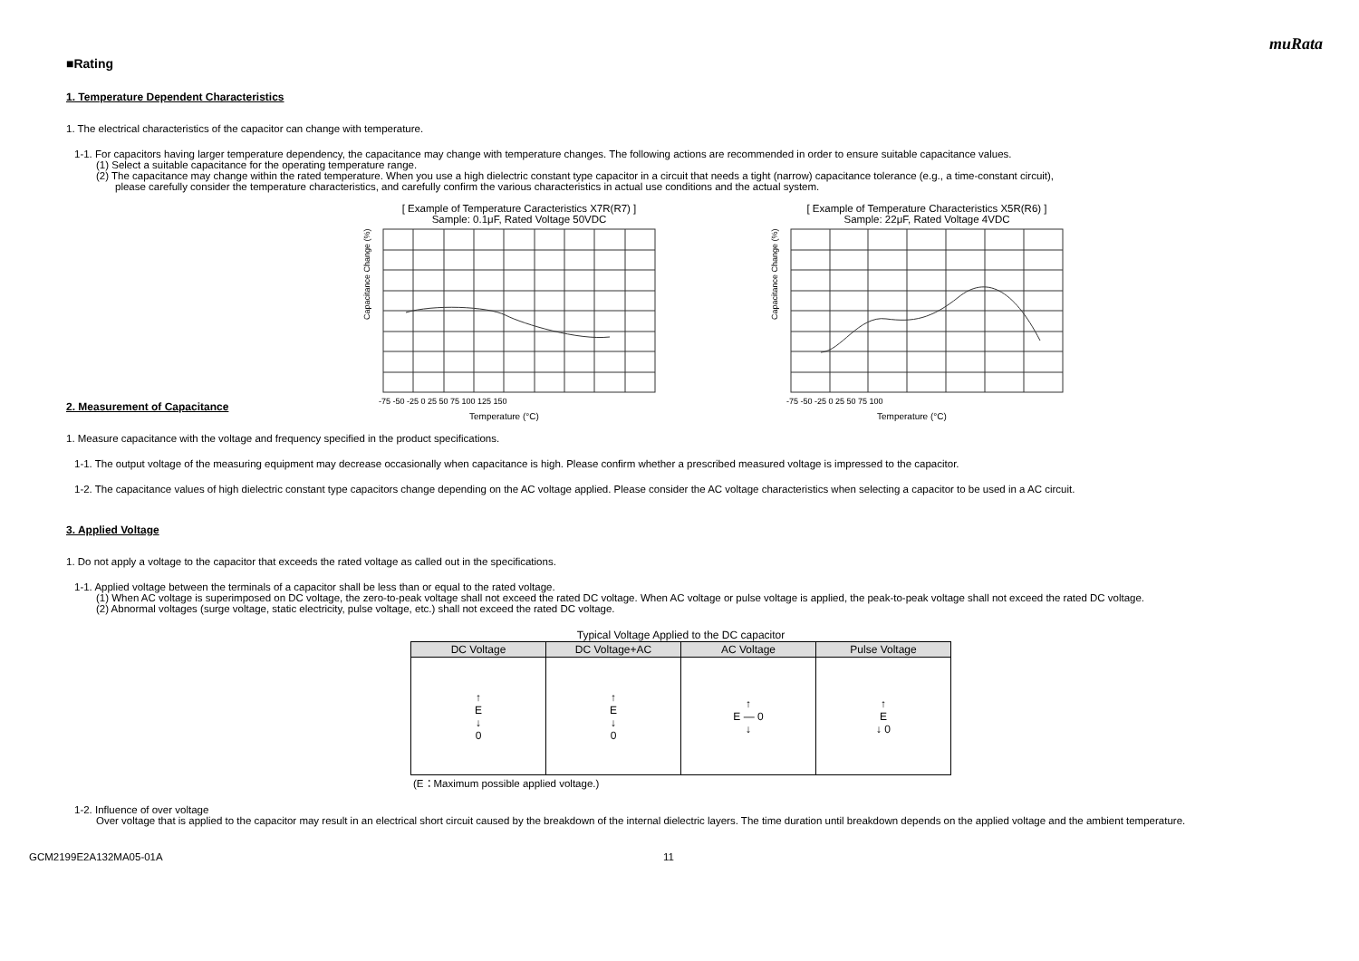muRata
■Rating
1. Temperature Dependent Characteristics
1. The electrical characteristics of the capacitor can change with temperature.
1-1. For capacitors having larger temperature dependency, the capacitance may change with temperature changes. The following actions are recommended in order to ensure suitable capacitance values.
(1) Select a suitable capacitance for the operating temperature range.
(2) The capacitance may change within the rated temperature. When you use a high dielectric constant type capacitor in a circuit that needs a tight (narrow) capacitance tolerance (e.g., a time-constant circuit),
please carefully consider the temperature characteristics, and carefully confirm the various characteristics in actual use conditions and the actual system.
[ Example of Temperature Caracteristics X7R(R7) ]
Sample: 0.1μF, Rated Voltage 50VDC
Capacitance Change (%)
Temperature (°C)
-75 -50 -25 0 25 50 75 100 125 150
[ Example of Temperature Characteristics X5R(R6) ]
Sample: 22μF, Rated Voltage 4VDC
Capacitance Change (%)
Temperature (°C)
-75 -50 -25 0 25 50 75 100
2. Measurement of Capacitance
1. Measure capacitance with the voltage and frequency specified in the product specifications.
1-1. The output voltage of the measuring equipment may decrease occasionally when capacitance is high. Please confirm whether a prescribed measured voltage is impressed to the capacitor.
1-2. The capacitance values of high dielectric constant type capacitors change depending on the AC voltage applied. Please consider the AC voltage characteristics when selecting a capacitor to be used in a AC circuit.
3. Applied Voltage
1. Do not apply a voltage to the capacitor that exceeds the rated voltage as called out in the specifications.
1-1. Applied voltage between the terminals of a capacitor shall be less than or equal to the rated voltage.
(1) When AC voltage is superimposed on DC voltage, the zero-to-peak voltage shall not exceed the rated DC voltage. When AC voltage or pulse voltage is applied, the peak-to-peak voltage shall not exceed the rated DC voltage.
(2) Abnormal voltages (surge voltage, static electricity, pulse voltage, etc.) shall not exceed the rated DC voltage.
Typical Voltage Applied to the DC capacitor
| DC Voltage | DC Voltage+AC | AC Voltage | Pulse Voltage |
| --- | --- | --- | --- |
| ↑ E ↓ 0 | ↑ E ↓ 0 | ↑ E — 0 ↓ | ↑ E ↓ 0 |
(E：Maximum possible applied voltage.)
1-2. Influence of over voltage
Over voltage that is applied to the capacitor may result in an electrical short circuit caused by the breakdown of the internal dielectric layers. The time duration until breakdown depends on the applied voltage and the ambient temperature.
GCM2199E2A132MA05-01A 11